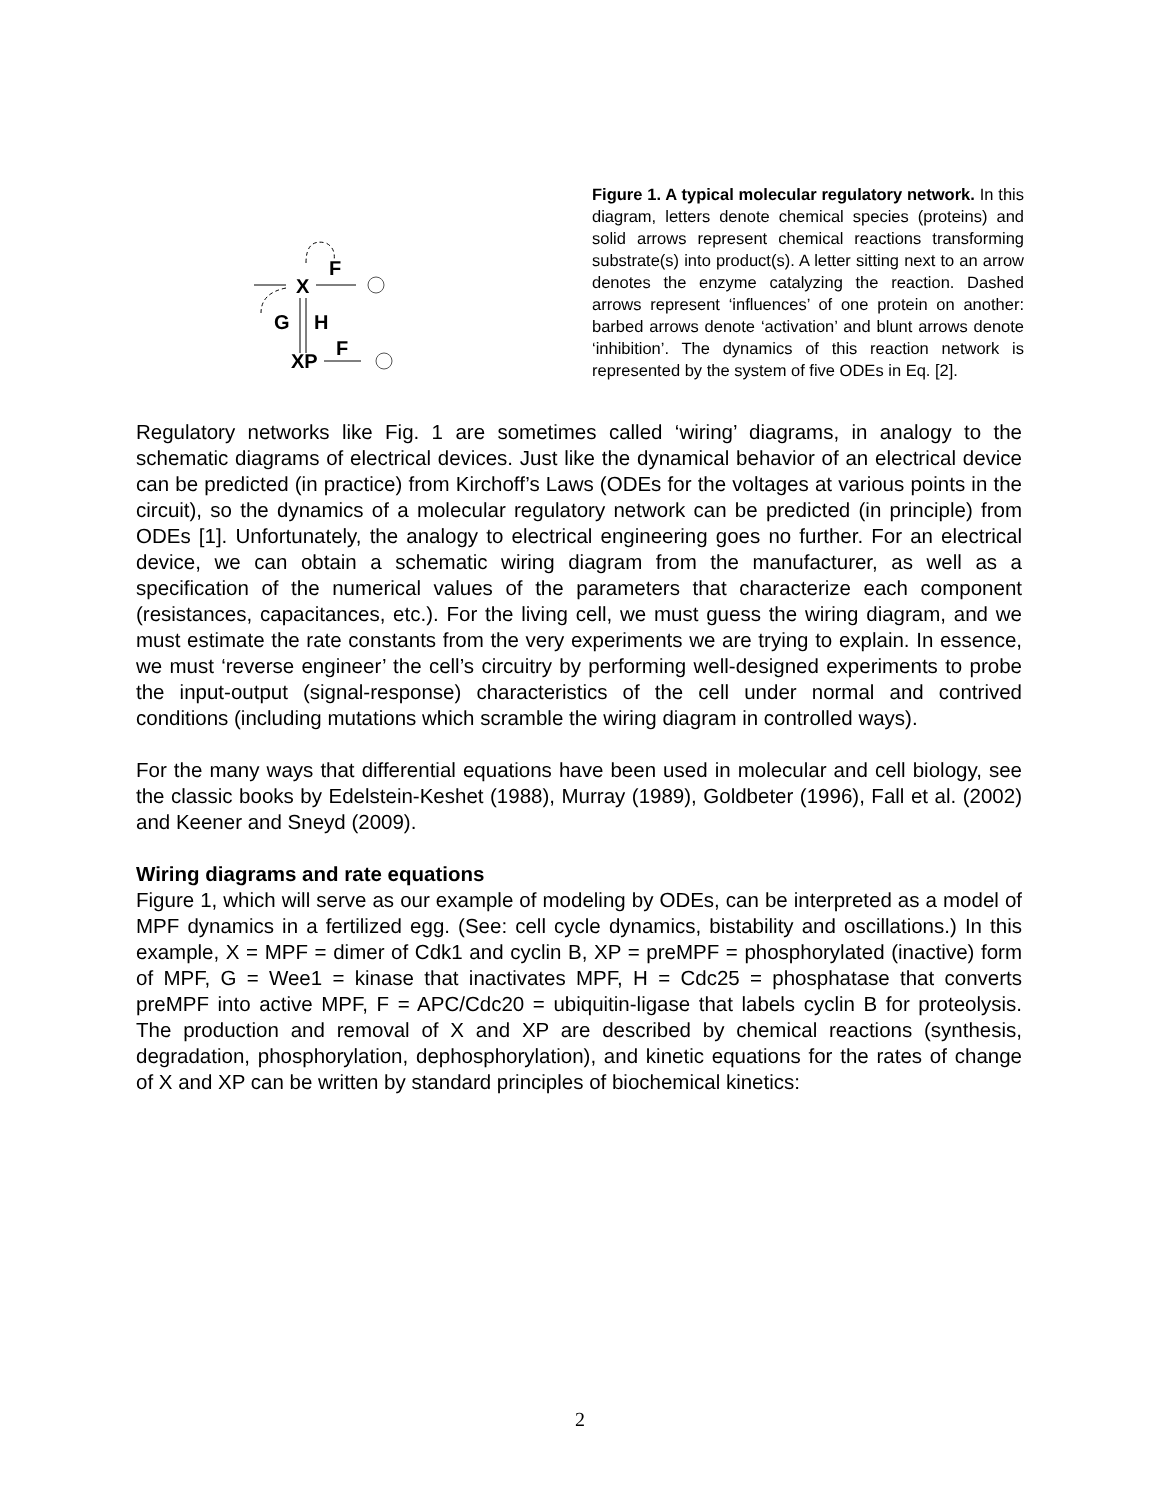F
X
G
H
XP
F
Figure 1. A typical molecular regulatory network. In this diagram, letters denote chemical species (proteins) and solid arrows represent chemical reactions transforming substrate(s) into product(s). A letter sitting next to an arrow denotes the enzyme catalyzing the reaction. Dashed arrows represent ‘influences’ of one protein on another: barbed arrows denote ‘activation’ and blunt arrows denote ‘inhibition’. The dynamics of this reaction network is represented by the system of five ODEs in Eq. [2].
Regulatory networks like Fig. 1 are sometimes called ‘wiring’ diagrams, in analogy to the schematic diagrams of electrical devices. Just like the dynamical behavior of an electrical device can be predicted (in practice) from Kirchoff’s Laws (ODEs for the voltages at various points in the circuit), so the dynamics of a molecular regulatory network can be predicted (in principle) from ODEs [1]. Unfortunately, the analogy to electrical engineering goes no further. For an electrical device, we can obtain a schematic wiring diagram from the manufacturer, as well as a specification of the numerical values of the parameters that characterize each component (resistances, capacitances, etc.). For the living cell, we must guess the wiring diagram, and we must estimate the rate constants from the very experiments we are trying to explain. In essence, we must ‘reverse engineer’ the cell’s circuitry by performing well-designed experiments to probe the input-output (signal-response) characteristics of the cell under normal and contrived conditions (including mutations which scramble the wiring diagram in controlled ways).
For the many ways that differential equations have been used in molecular and cell biology, see the classic books by Edelstein-Keshet (1988), Murray (1989), Goldbeter (1996), Fall et al. (2002) and Keener and Sneyd (2009).
Wiring diagrams and rate equations
Figure 1, which will serve as our example of modeling by ODEs, can be interpreted as a model of MPF dynamics in a fertilized egg. (See: cell cycle dynamics, bistability and oscillations.) In this example, X = MPF = dimer of Cdk1 and cyclin B, XP = preMPF = phosphorylated (inactive) form of MPF, G = Wee1 = kinase that inactivates MPF, H = Cdc25 = phosphatase that converts preMPF into active MPF, F = APC/Cdc20 = ubiquitin-ligase that labels cyclin B for proteolysis. The production and removal of X and XP are described by chemical reactions (synthesis, degradation, phosphorylation, dephosphorylation), and kinetic equations for the rates of change of X and XP can be written by standard principles of biochemical kinetics:
2